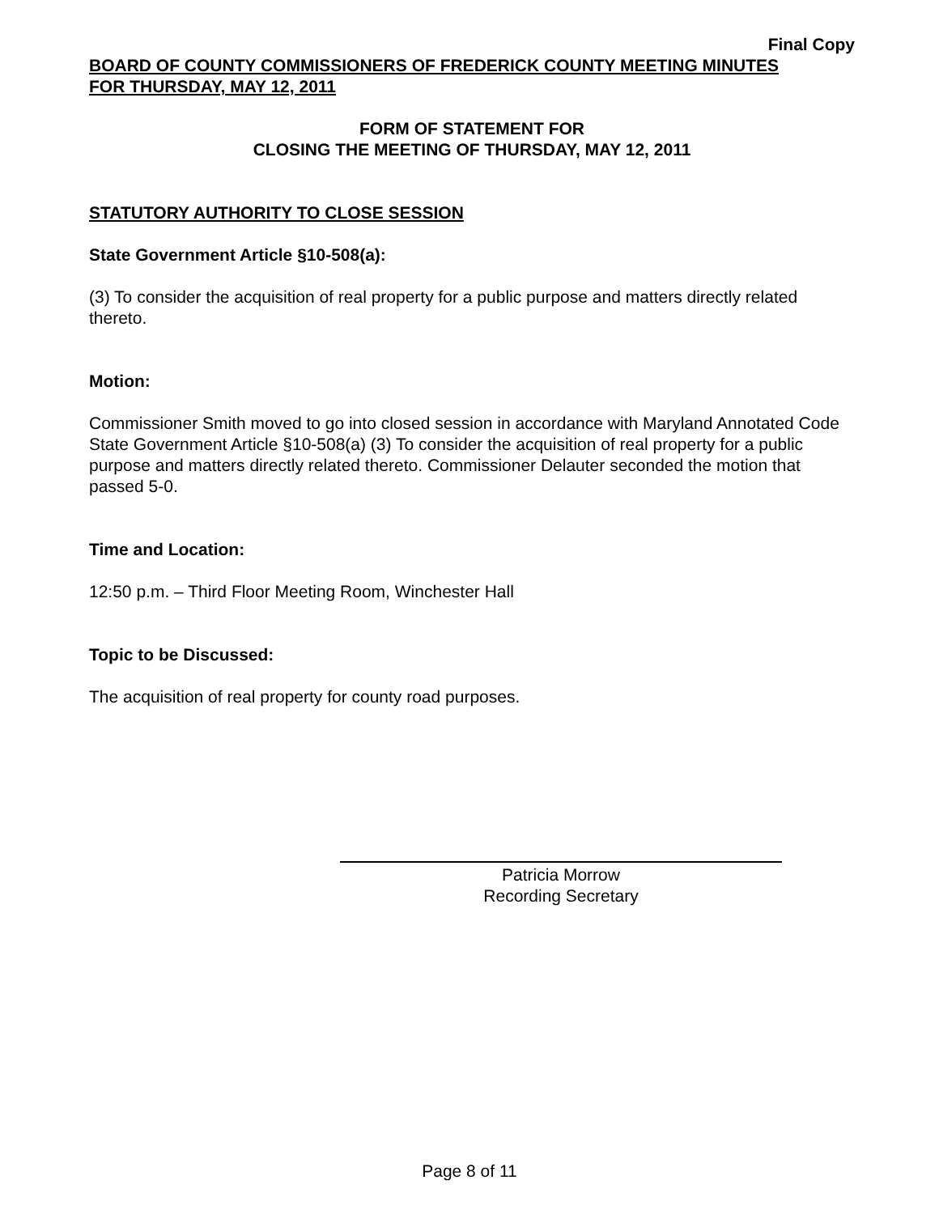Final Copy
BOARD OF COUNTY COMMISSIONERS OF FREDERICK COUNTY MEETING MINUTES
FOR THURSDAY, MAY 12, 2011
FORM OF STATEMENT FOR
CLOSING THE MEETING OF THURSDAY, MAY 12, 2011
STATUTORY AUTHORITY TO CLOSE SESSION
State Government Article §10-508(a):
(3) To consider the acquisition of real property for a public purpose and matters directly related thereto.
Motion:
Commissioner Smith moved to go into closed session in accordance with Maryland Annotated Code State Government Article §10-508(a) (3) To consider the acquisition of real property for a public purpose and matters directly related thereto. Commissioner Delauter seconded the motion that passed 5-0.
Time and Location:
12:50 p.m. – Third Floor Meeting Room, Winchester Hall
Topic to be Discussed:
The acquisition of real property for county road purposes.
Patricia Morrow
Recording Secretary
Page 8 of 11